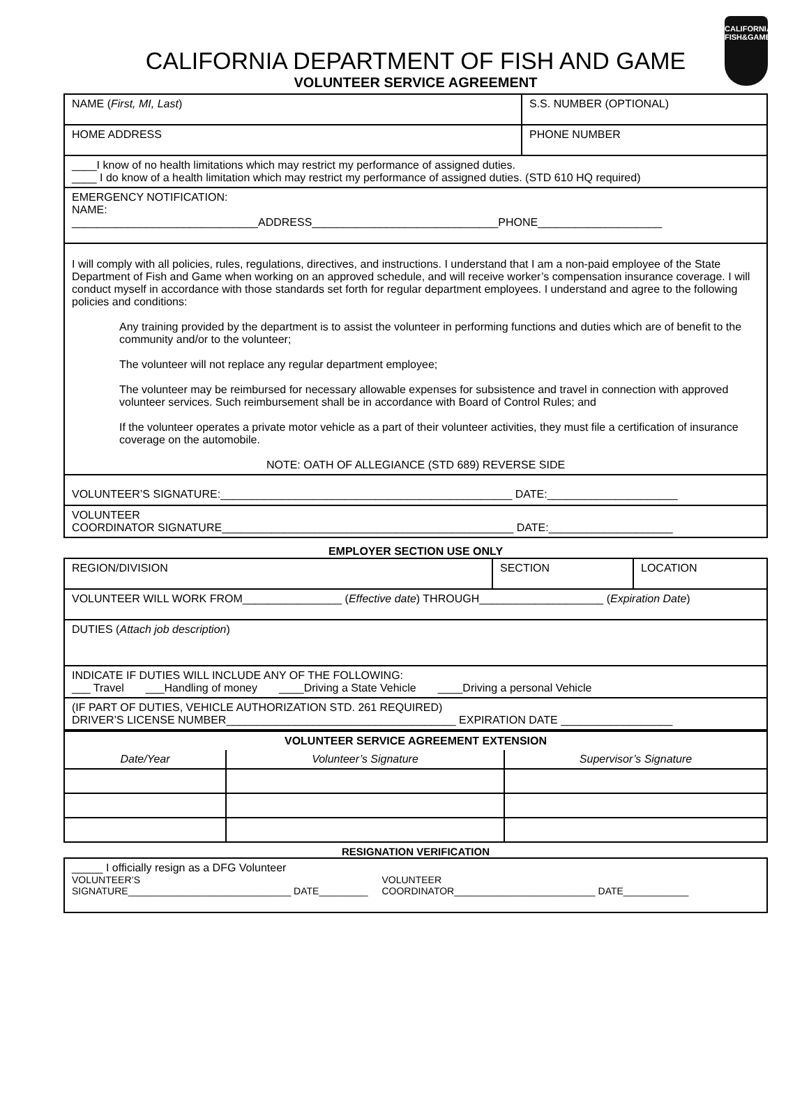CALIFORNIA
FISH&GAME
CALIFORNIA DEPARTMENT OF FISH AND GAME
VOLUNTEER SERVICE AGREEMENT
| NAME ( First, MI, Last ) | S.S. NUMBER (OPTIONAL) |
| HOME ADDRESS | PHONE NUMBER |
| ____I know of no health limitations which may restrict my performance of assigned duties. ____ I do know of a health limitation which may restrict my performance of assigned duties. (STD 610 HQ required) | |
| EMERGENCY NOTIFICATION: NAME: ______________________________ADDRESS______________________________PHONE____________________ | |
| I will comply with all policies, rules, regulations, directives, and instructions. I understand that I am a non-paid employee of the State Department of Fish and Game when working on an approved schedule, and will receive worker’s compensation insurance coverage. I will conduct myself in accordance with those standards set forth for regular department employees. I understand and agree to the following policies and conditions: Any training provided by the department is to assist the volunteer in performing functions and duties which are of benefit to the community and/or to the volunteer; The volunteer will not replace any regular department employee; The volunteer may be reimbursed for necessary allowable expenses for subsistence and travel in connection with approved volunteer services. Such reimbursement shall be in accordance with Board of Control Rules; and If the volunteer operates a private motor vehicle as a part of their volunteer activities, they must file a certification of insurance coverage on the automobile. NOTE: OATH OF ALLEGIANCE (STD 689) REVERSE SIDE | |
| VOLUNTEER’S SIGNATURE:_______________________________________________ DATE:_____________________ | |
| VOLUNTEER COORDINATOR SIGNATURE_______________________________________________ DATE:____________________ | |
EMPLOYER SECTION USE ONLY
| REGION/DIVISION | SECTION | LOCATION |
| VOLUNTEER WILL WORK FROM________________ ( Effective date ) THROUGH____________________ ( Expiration Date ) | | |
| DUTIES ( Attach job description ) | | |
| INDICATE IF DUTIES WILL INCLUDE ANY OF THE FOLLOWING: ___ Travel ___Handling of money ____Driving a State Vehicle ____Driving a personal Vehicle | | |
| (IF PART OF DUTIES, VEHICLE AUTHORIZATION STD. 261 REQUIRED) DRIVER’S LICENSE NUMBER_____________________________________ EXPIRATION DATE __________________ | | |
| VOLUNTEER SERVICE AGREEMENT EXTENSION | | |
| Date/Year | Volunteer’s Signature | Supervisor’s Signature |
RESIGNATION VERIFICATION
| _____ I officially resign as a DFG Volunteer VOLUNTEER’S SIGNATURE______________________________ DATE_________ VOLUNTEER COORDINATOR__________________________ DATE____________ |